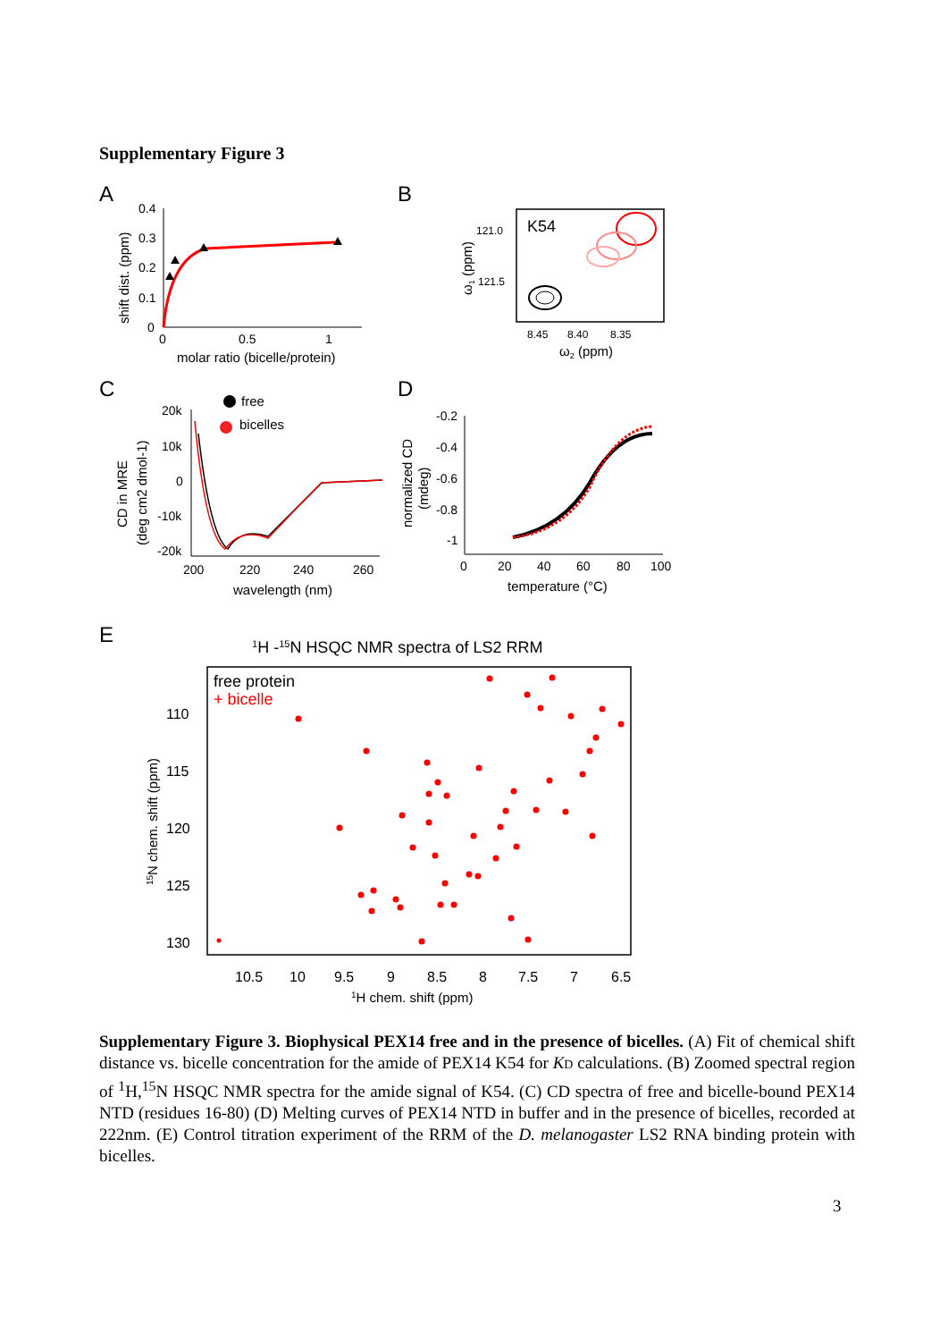Supplementary Figure 3
A
B
C
D
E
0.4
0.3
0.2
0.1
0
0
0.5
1
molar ratio (bicelle/protein)
shift dist. (ppm)
K54
121.0
121.5
8.45
8.40
8.35
ω2 (ppm)
ω1 (ppm)
20k
10k
0
-10k
-20k
200
220
240
260
wavelength (nm)
CD in MRE
(deg cm2 dmol-1)
free
bicelles
-0.2
-0.4
-0.6
-0.8
-1
0
20
40
60
80
100
temperature (°C)
normalized CD
(mdeg)
1H -15N HSQC NMR spectra of LS2 RRM
free protein
+ bicelle
110
115
120
125
130
10.5
10
9.5
9
8.5
8
7.5
7
6.5
1H chem. shift (ppm)
15N chem. shift (ppm)
Supplementary Figure 3. Biophysical PEX14 free and in the presence of bicelles. (A) Fit of chemical shift distance vs. bicelle concentration for the amide of PEX14 K54 for KD calculations. (B) Zoomed spectral region of <sup>1</sup>H,<sup>15</sup>N HSQC NMR spectra for the amide signal of K54. (C) CD spectra of free and bicelle-bound PEX14 NTD (residues 16-80) (D) Melting curves of PEX14 NTD in buffer and in the presence of bicelles, recorded at 222nm. (E) Control titration experiment of the RRM of the D. melanogaster LS2 RNA binding protein with bicelles.
3